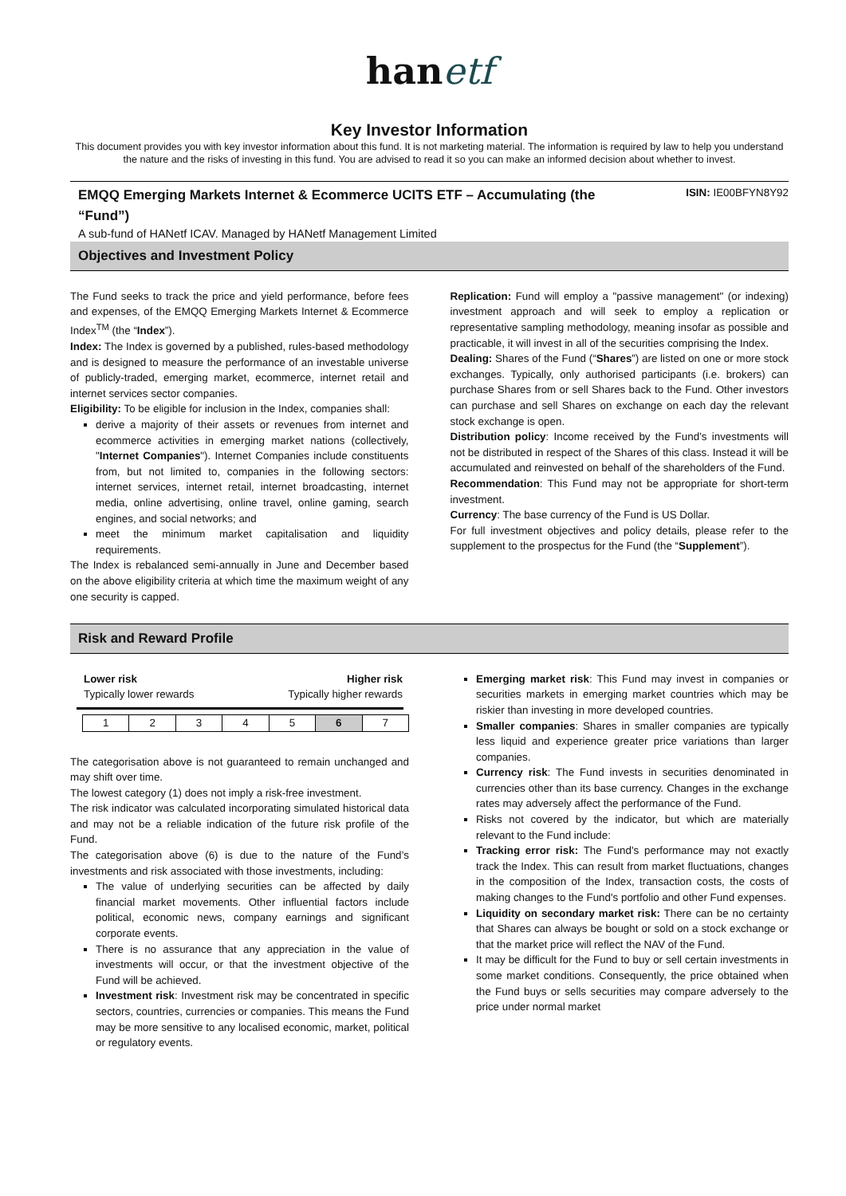hanetf
Key Investor Information
This document provides you with key investor information about this fund. It is not marketing material. The information is required by law to help you understand the nature and the risks of investing in this fund. You are advised to read it so you can make an informed decision about whether to invest.
EMQQ Emerging Markets Internet & Ecommerce UCITS ETF – Accumulating (the “Fund”)
ISIN: IE00BFYN8Y92
A sub-fund of HANetf ICAV. Managed by HANetf Management Limited
Objectives and Investment Policy
The Fund seeks to track the price and yield performance, before fees and expenses, of the EMQQ Emerging Markets Internet & Ecommerce Index<sup>TM</sup> (the “Index”).
Index: The Index is governed by a published, rules-based methodology and is designed to measure the performance of an investable universe of publicly-traded, emerging market, ecommerce, internet retail and internet services sector companies.
Eligibility: To be eligible for inclusion in the Index, companies shall:
derive a majority of their assets or revenues from internet and ecommerce activities in emerging market nations (collectively, "Internet Companies"). Internet Companies include constituents from, but not limited to, companies in the following sectors: internet services, internet retail, internet broadcasting, internet media, online advertising, online travel, online gaming, search engines, and social networks; and
meet the minimum market capitalisation and liquidity requirements.
The Index is rebalanced semi-annually in June and December based on the above eligibility criteria at which time the maximum weight of any one security is capped.
Replication: Fund will employ a "passive management" (or indexing) investment approach and will seek to employ a replication or representative sampling methodology, meaning insofar as possible and practicable, it will invest in all of the securities comprising the Index.
Dealing: Shares of the Fund (“Shares”) are listed on one or more stock exchanges. Typically, only authorised participants (i.e. brokers) can purchase Shares from or sell Shares back to the Fund. Other investors can purchase and sell Shares on exchange on each day the relevant stock exchange is open.
Distribution policy: Income received by the Fund’s investments will not be distributed in respect of the Shares of this class. Instead it will be accumulated and reinvested on behalf of the shareholders of the Fund.
Recommendation: This Fund may not be appropriate for short-term investment.
Currency: The base currency of the Fund is US Dollar.
For full investment objectives and policy details, please refer to the supplement to the prospectus for the Fund (the “Supplement”).
Risk and Reward Profile
Lower risk
Typically lower rewards
Higher risk
Typically higher rewards
| 1 | 2 | 3 | 4 | 5 | 6 | 7 |
The categorisation above is not guaranteed to remain unchanged and may shift over time.
The lowest category (1) does not imply a risk-free investment.
The risk indicator was calculated incorporating simulated historical data and may not be a reliable indication of the future risk profile of the Fund.
The categorisation above (6) is due to the nature of the Fund’s investments and risk associated with those investments, including:
The value of underlying securities can be affected by daily financial market movements. Other influential factors include political, economic news, company earnings and significant corporate events.
There is no assurance that any appreciation in the value of investments will occur, or that the investment objective of the Fund will be achieved.
Investment risk: Investment risk may be concentrated in specific sectors, countries, currencies or companies. This means the Fund may be more sensitive to any localised economic, market, political or regulatory events.
Emerging market risk: This Fund may invest in companies or securities markets in emerging market countries which may be riskier than investing in more developed countries.
Smaller companies: Shares in smaller companies are typically less liquid and experience greater price variations than larger companies.
Currency risk: The Fund invests in securities denominated in currencies other than its base currency. Changes in the exchange rates may adversely affect the performance of the Fund.
Risks not covered by the indicator, but which are materially relevant to the Fund include:
Tracking error risk: The Fund's performance may not exactly track the Index. This can result from market fluctuations, changes in the composition of the Index, transaction costs, the costs of making changes to the Fund's portfolio and other Fund expenses.
Liquidity on secondary market risk: There can be no certainty that Shares can always be bought or sold on a stock exchange or that the market price will reflect the NAV of the Fund.
It may be difficult for the Fund to buy or sell certain investments in some market conditions. Consequently, the price obtained when the Fund buys or sells securities may compare adversely to the price under normal market